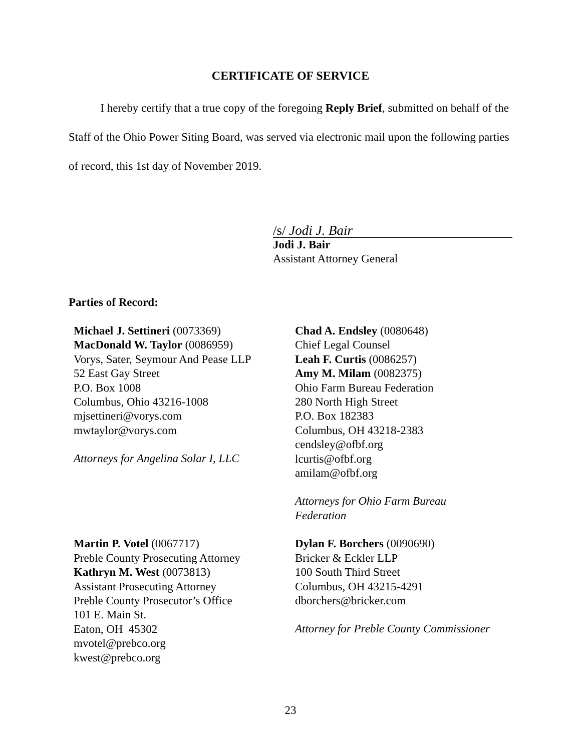CERTIFICATE OF SERVICE
I hereby certify that a true copy of the foregoing Reply Brief, submitted on behalf of the Staff of the Ohio Power Siting Board, was served via electronic mail upon the following parties of record, this 1st day of November 2019.
/s/ Jodi J. Bair
Jodi J. Bair
Assistant Attorney General
Parties of Record:
Michael J. Settineri (0073369)
MacDonald W. Taylor (0086959)
Vorys, Sater, Seymour And Pease LLP
52 East Gay Street
P.O. Box 1008
Columbus, Ohio 43216-1008
mjsettineri@vorys.com
mwtaylor@vorys.com
Attorneys for Angelina Solar I, LLC
Chad A. Endsley (0080648)
Chief Legal Counsel
Leah F. Curtis (0086257)
Amy M. Milam (0082375)
Ohio Farm Bureau Federation
280 North High Street
P.O. Box 182383
Columbus, OH 43218-2383
cendsley@ofbf.org
lcurtis@ofbf.org
amilam@ofbf.org
Attorneys for Ohio Farm Bureau
Federation
Martin P. Votel (0067717)
Preble County Prosecuting Attorney
Kathryn M. West (0073813)
Assistant Prosecuting Attorney
Preble County Prosecutor’s Office
101 E. Main St.
Eaton, OH 45302
mvotel@prebco.org
kwest@prebco.org
Dylan F. Borchers (0090690)
Bricker & Eckler LLP
100 South Third Street
Columbus, OH 43215-4291
dborchers@bricker.com
Attorney for Preble County Commissioner
23